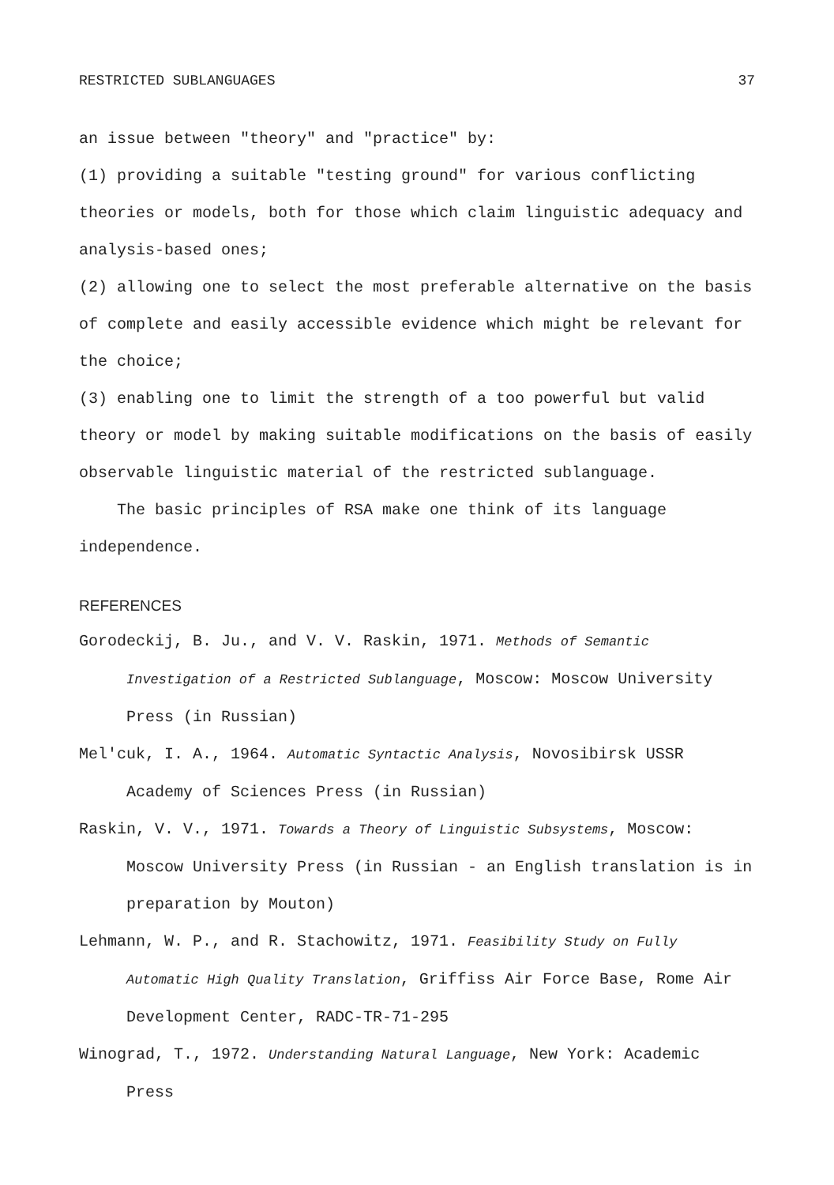RESTRICTED SUBLANGUAGES 37
an issue between "theory" and "practice" by:
(1) providing a suitable "testing ground" for various conflicting theories or models, both for those which claim linguistic adequacy and analysis-based ones;
(2) allowing one to select the most preferable alternative on the basis of complete and easily accessible evidence which might be relevant for the choice;
(3) enabling one to limit the strength of a too powerful but valid theory or model by making suitable modifications on the basis of easily observable linguistic material of the restricted sublanguage.
The basic principles of RSA make one think of its language independence.
REFERENCES
Gorodeckij, B. Ju., and V. V. Raskin, 1971. Methods of Semantic Investigation of a Restricted Sublanguage, Moscow: Moscow University Press (in Russian)
Mel'cuk, I. A., 1964. Automatic Syntactic Analysis, Novosibirsk USSR Academy of Sciences Press (in Russian)
Raskin, V. V., 1971. Towards a Theory of Linguistic Subsystems, Moscow: Moscow University Press (in Russian - an English translation is in preparation by Mouton)
Lehmann, W. P., and R. Stachowitz, 1971. Feasibility Study on Fully Automatic High Quality Translation, Griffiss Air Force Base, Rome Air Development Center, RADC-TR-71-295
Winograd, T., 1972. Understanding Natural Language, New York: Academic Press